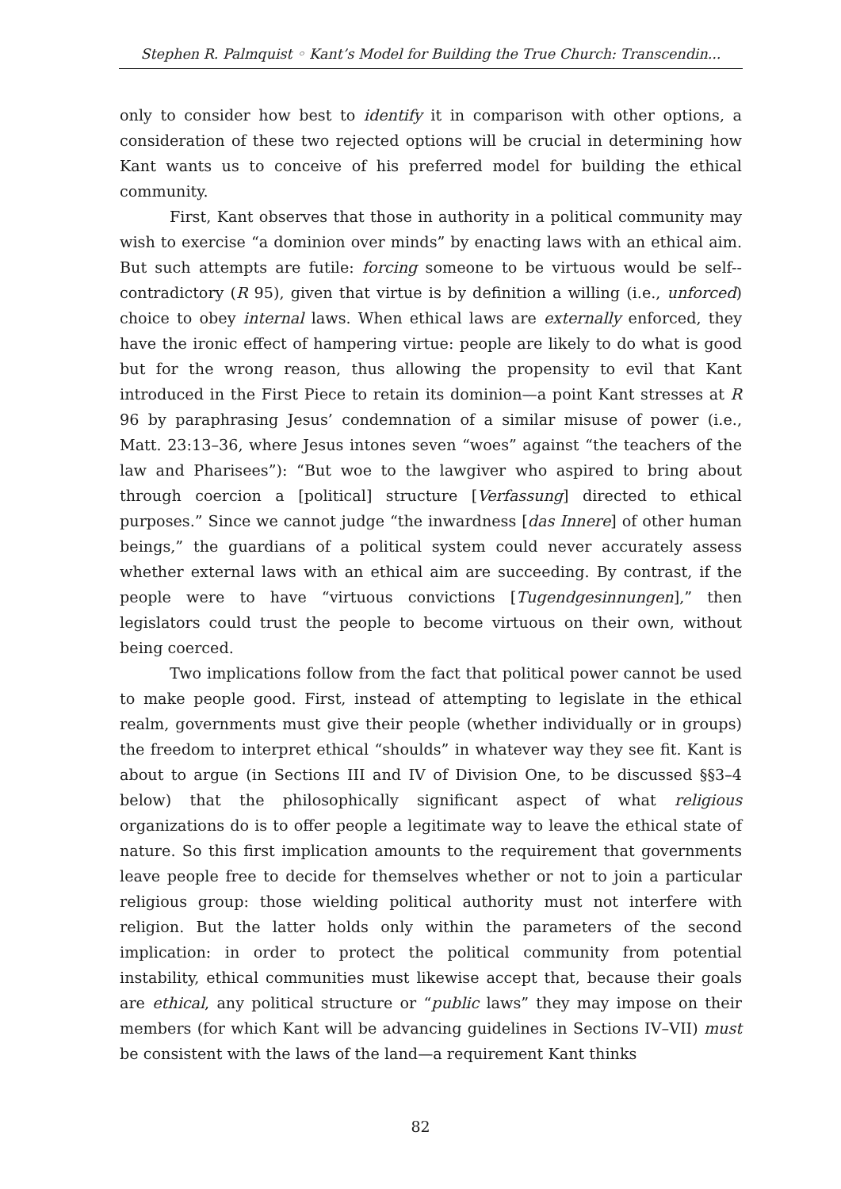Stephen R. Palmquist ◦ Kant’s Model for Building the True Church: Transcendin...
only to consider how best to identify it in comparison with other options, a consideration of these two rejected options will be crucial in determining how Kant wants us to conceive of his preferred model for building the ethical community.
First, Kant observes that those in authority in a political community may wish to exercise “a dominion over minds” by enacting laws with an ethical aim. But such attempts are futile: forcing someone to be virtuous would be self--contradictory (R 95), given that virtue is by definition a willing (i.e., unforced) choice to obey internal laws. When ethical laws are externally enforced, they have the ironic effect of hampering virtue: people are likely to do what is good but for the wrong reason, thus allowing the propensity to evil that Kant introduced in the First Piece to retain its dominion—a point Kant stresses at R 96 by paraphrasing Jesus’ condemnation of a similar misuse of power (i.e., Matt. 23:13–36, where Jesus intones seven “woes” against “the teachers of the law and Pharisees”): “But woe to the lawgiver who aspired to bring about through coercion a [political] structure [Verfassung] directed to ethical purposes.” Since we cannot judge “the inwardness [das Innere] of other human beings,” the guardians of a political system could never accurately assess whether external laws with an ethical aim are succeeding. By contrast, if the people were to have “virtuous convictions [Tugendgesinnungen],” then legislators could trust the people to become virtuous on their own, without being coerced.
Two implications follow from the fact that political power cannot be used to make people good. First, instead of attempting to legislate in the ethical realm, governments must give their people (whether individually or in groups) the freedom to interpret ethical “shoulds” in whatever way they see fit. Kant is about to argue (in Sections III and IV of Division One, to be discussed §§3–4 below) that the philosophically significant aspect of what religious organizations do is to offer people a legitimate way to leave the ethical state of nature. So this first implication amounts to the requirement that governments leave people free to decide for themselves whether or not to join a particular religious group: those wielding political authority must not interfere with religion. But the latter holds only within the parameters of the second implication: in order to protect the political community from potential instability, ethical communities must likewise accept that, because their goals are ethical, any political structure or “public laws” they may impose on their members (for which Kant will be advancing guidelines in Sections IV–VII) must be consistent with the laws of the land—a requirement Kant thinks
82